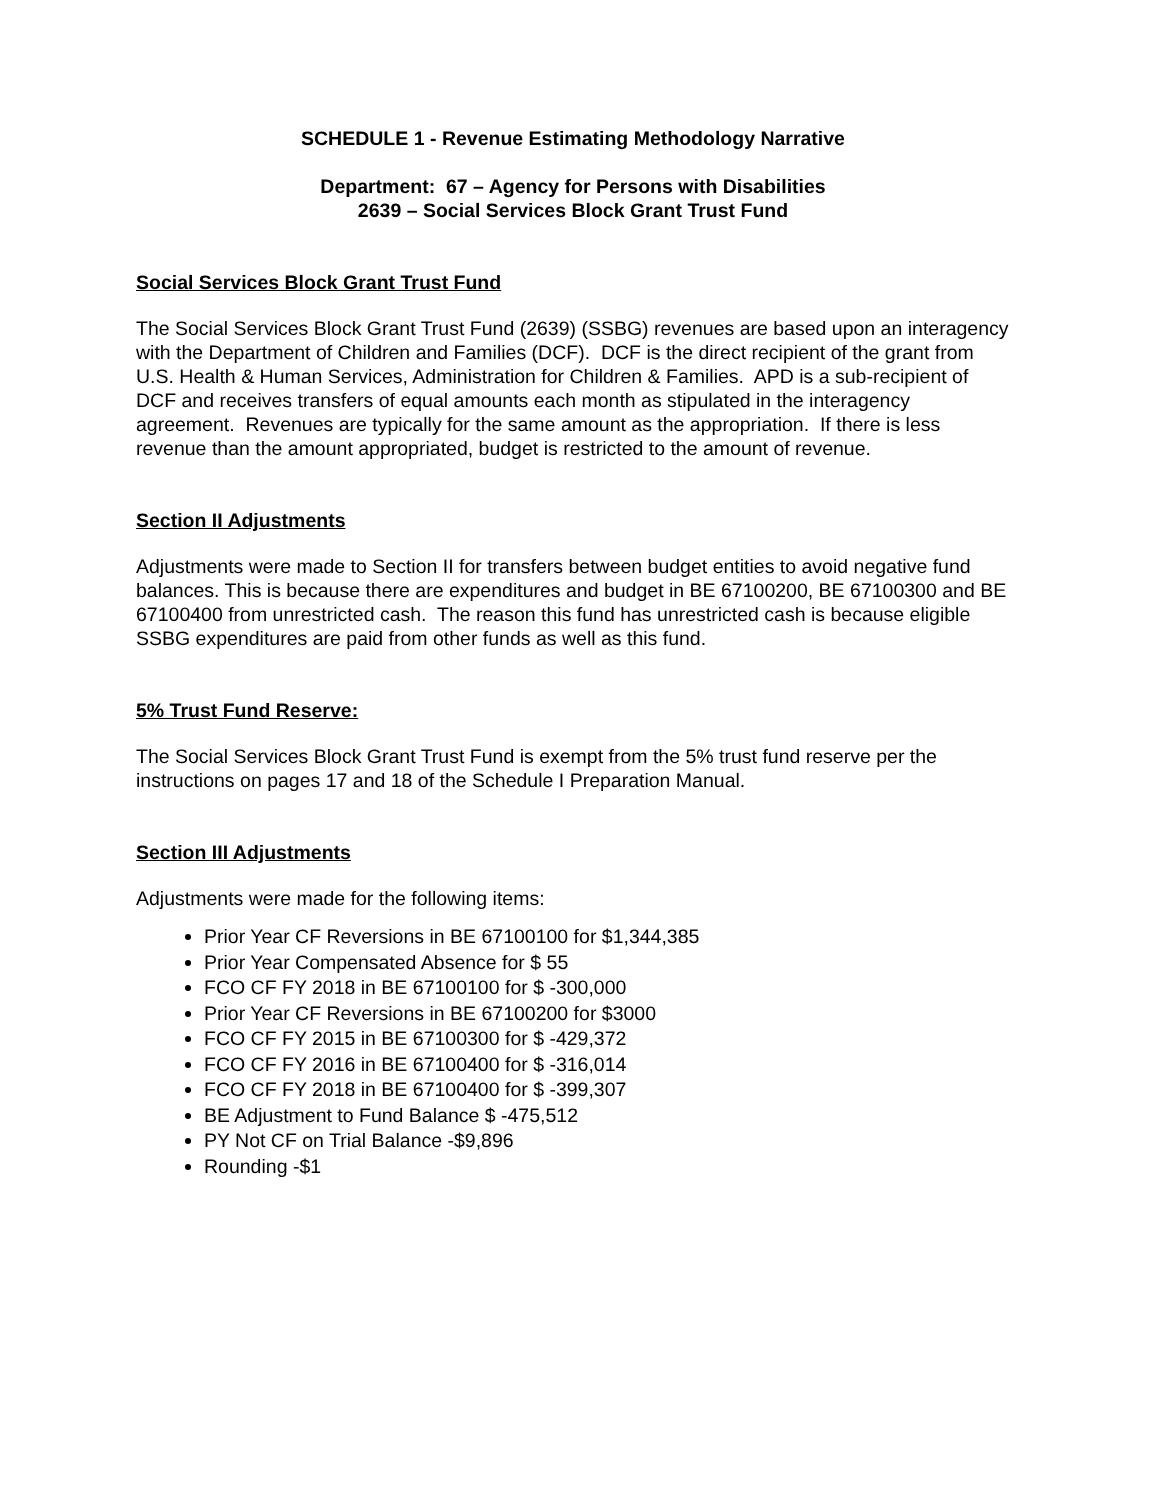SCHEDULE 1 - Revenue Estimating Methodology Narrative
Department: 67 – Agency for Persons with Disabilities
2639 – Social Services Block Grant Trust Fund
Social Services Block Grant Trust Fund
The Social Services Block Grant Trust Fund (2639) (SSBG) revenues are based upon an interagency with the Department of Children and Families (DCF). DCF is the direct recipient of the grant from U.S. Health & Human Services, Administration for Children & Families. APD is a sub-recipient of DCF and receives transfers of equal amounts each month as stipulated in the interagency agreement. Revenues are typically for the same amount as the appropriation. If there is less revenue than the amount appropriated, budget is restricted to the amount of revenue.
Section II Adjustments
Adjustments were made to Section II for transfers between budget entities to avoid negative fund balances. This is because there are expenditures and budget in BE 67100200, BE 67100300 and BE 67100400 from unrestricted cash. The reason this fund has unrestricted cash is because eligible SSBG expenditures are paid from other funds as well as this fund.
5% Trust Fund Reserve:
The Social Services Block Grant Trust Fund is exempt from the 5% trust fund reserve per the instructions on pages 17 and 18 of the Schedule I Preparation Manual.
Section III Adjustments
Adjustments were made for the following items:
Prior Year CF Reversions in BE 67100100 for $1,344,385
Prior Year Compensated Absence for $ 55
FCO CF FY 2018 in BE 67100100 for $ -300,000
Prior Year CF Reversions in BE 67100200 for $3000
FCO CF FY 2015 in BE 67100300 for $ -429,372
FCO CF FY 2016 in BE 67100400 for $ -316,014
FCO CF FY 2018 in BE 67100400 for $ -399,307
BE Adjustment to Fund Balance $ -475,512
PY Not CF on Trial Balance -$9,896
Rounding -$1